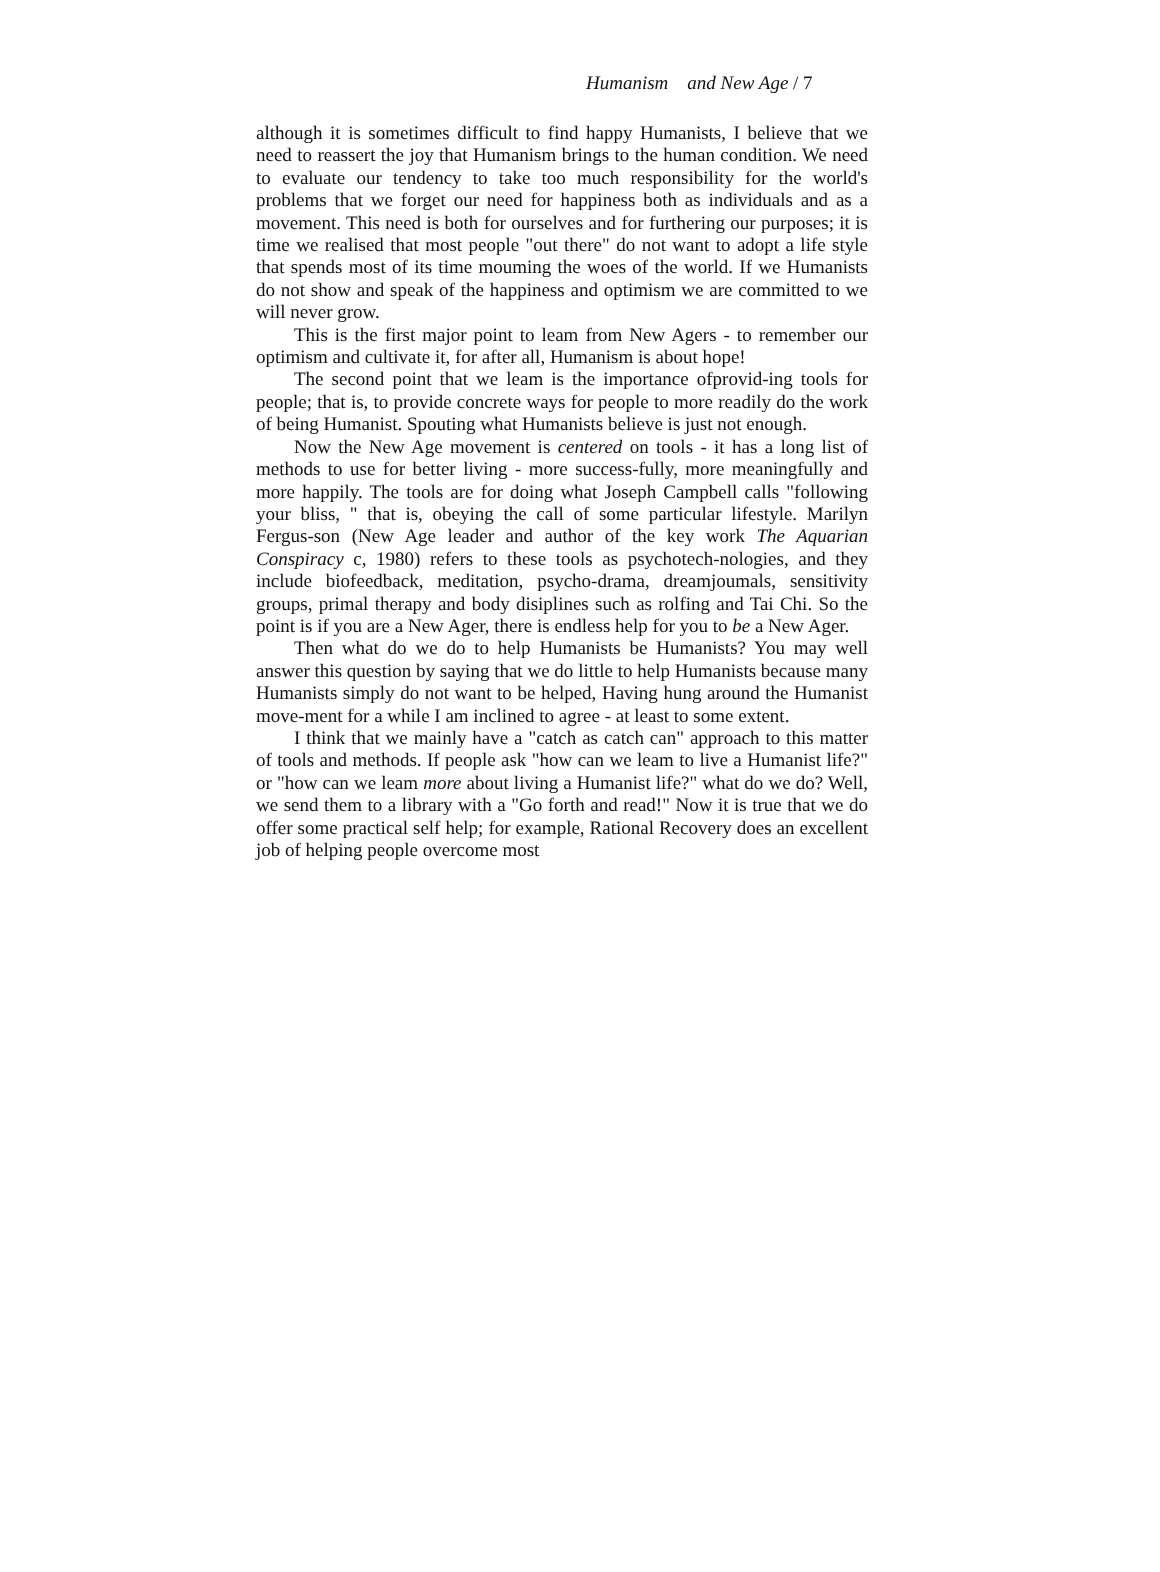Humanism and New Age / 7
although it is sometimes difficult to find happy Humanists, I believe that we need to reassert the joy that Humanism brings to the human condition. We need to evaluate our tendency to take too much responsibility for the world's problems that we forget our need for happiness both as individuals and as a movement. This need is both for ourselves and for furthering our purposes; it is time we realised that most people "out there" do not want to adopt a life style that spends most of its time mouming the woes of the world. If we Humanists do not show and speak of the happiness and optimism we are committed to we will never grow.
This is the first major point to leam from New Agers - to remember our optimism and cultivate it, for after all, Humanism is about hope!
The second point that we leam is the importance ofprovid-ing tools for people; that is, to provide concrete ways for people to more readily do the work of being Humanist. Spouting what Humanists believe is just not enough.
Now the New Age movement is centered on tools - it has a long list of methods to use for better living - more success-fully, more meaningfully and more happily. The tools are for doing what Joseph Campbell calls "following your bliss, " that is, obeying the call of some particular lifestyle. Marilyn Fergus-son (New Age leader and author of the key work The Aquarian Conspiracy c, 1980) refers to these tools as psychotech-nologies, and they include biofeedback, meditation, psycho-drama, dreamjoumals, sensitivity groups, primal therapy and body disiplines such as rolfing and Tai Chi. So the point is if you are a New Ager, there is endless help for you to be a New Ager.
Then what do we do to help Humanists be Humanists? You may well answer this question by saying that we do little to help Humanists because many Humanists simply do not want to be helped, Having hung around the Humanist move-ment for a while I am inclined to agree - at least to some extent.
I think that we mainly have a "catch as catch can" approach to this matter of tools and methods. If people ask "how can we leam to live a Humanist life?" or "how can we leam more about living a Humanist life?" what do we do? Well, we send them to a library with a "Go forth and read!" Now it is true that we do offer some practical self help; for example, Rational Recovery does an excellent job of helping people overcome most